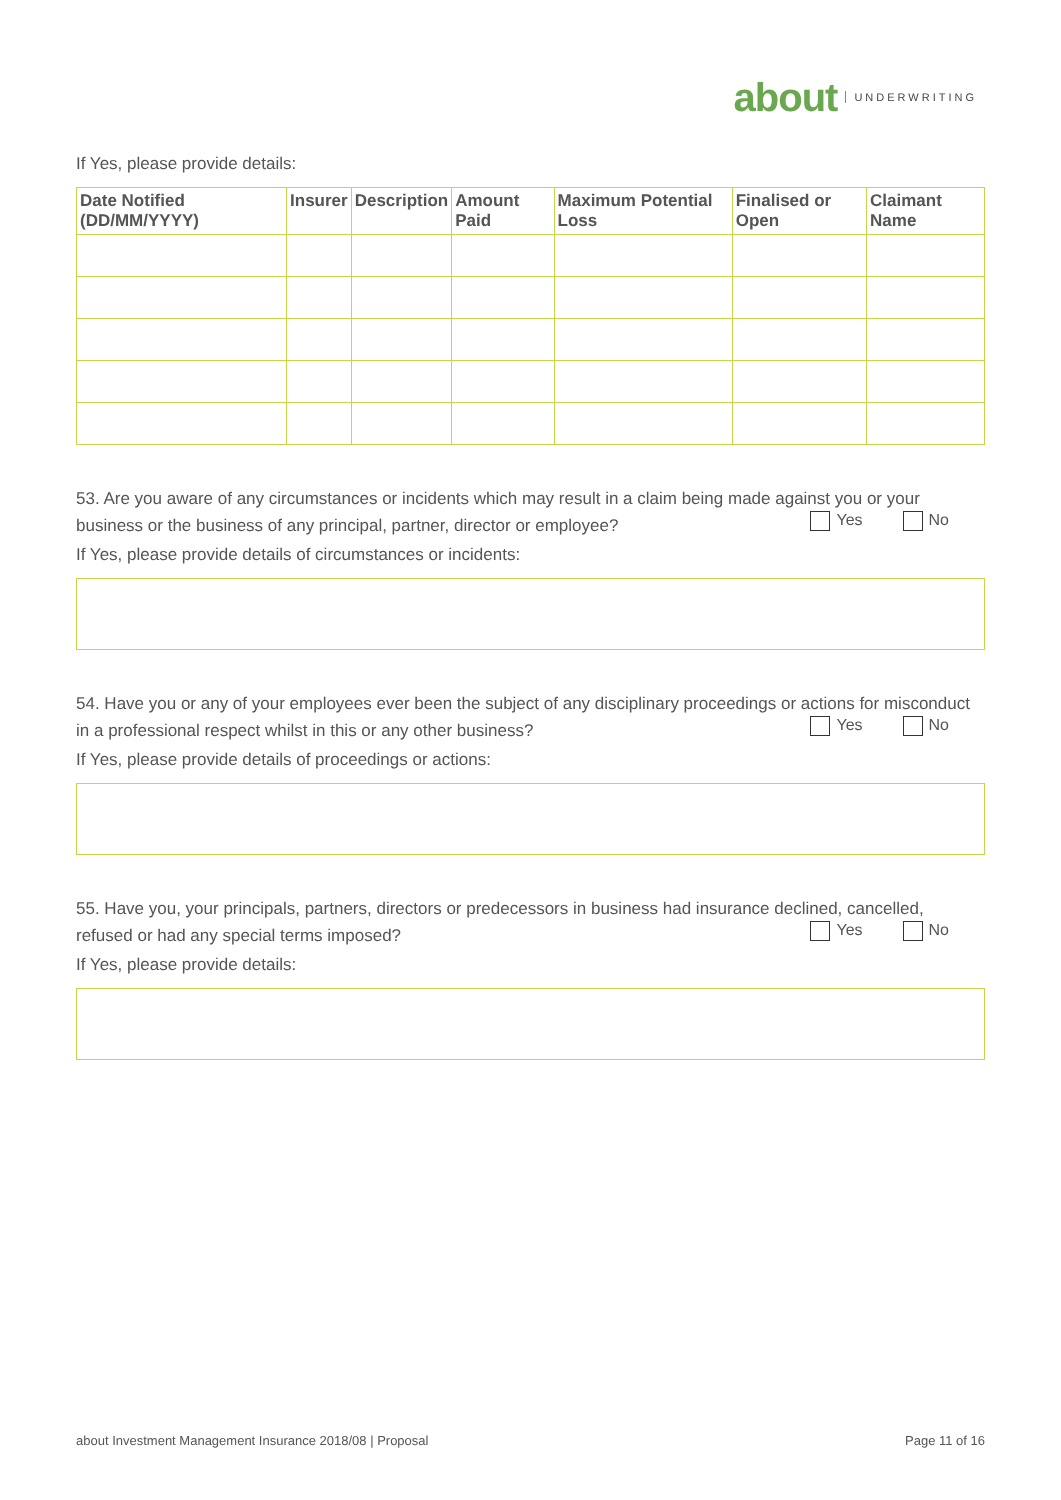about UNDERWRITING
If Yes, please provide details:
| Date Notified (DD/MM/YYYY) | Insurer | Description | Amount Paid | Maximum Potential Loss | Finalised or Open | Claimant Name |
| --- | --- | --- | --- | --- | --- | --- |
53. Are you aware of any circumstances or incidents which may result in a claim being made against you or your business or the business of any principal, partner, director or employee?
Yes No
If Yes, please provide details of circumstances or incidents:
54. Have you or any of your employees ever been the subject of any disciplinary proceedings or actions for misconduct in a professional respect whilst in this or any other business?
Yes No
If Yes, please provide details of proceedings or actions:
55. Have you, your principals, partners, directors or predecessors in business had insurance declined, cancelled, refused or had any special terms imposed?
Yes No
If Yes, please provide details:
about Investment Management Insurance 2018/08 | Proposal Page 11 of 16